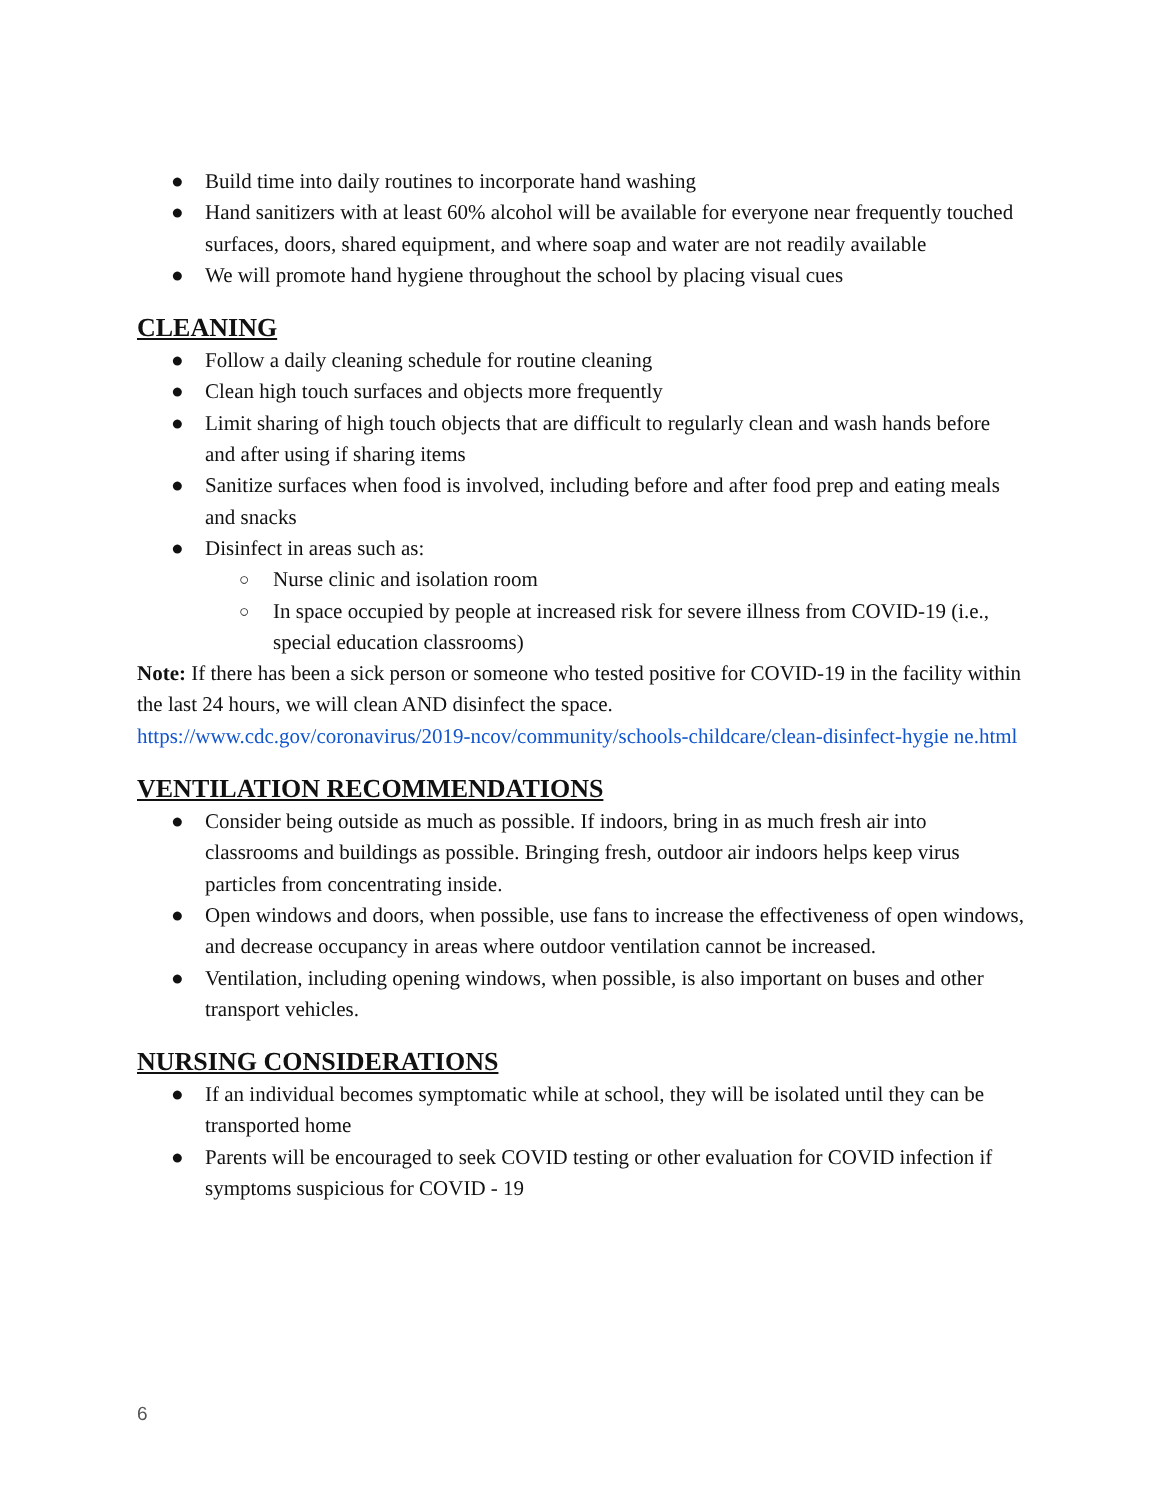● Build time into daily routines to incorporate hand washing
● Hand sanitizers with at least 60% alcohol will be available for everyone near frequently touched surfaces, doors, shared equipment, and where soap and water are not readily available
● We will promote hand hygiene throughout the school by placing visual cues
CLEANING
● Follow a daily cleaning schedule for routine cleaning
● Clean high touch surfaces and objects more frequently
● Limit sharing of high touch objects that are difficult to regularly clean and wash hands before and after using if sharing items
● Sanitize surfaces when food is involved, including before and after food prep and eating meals and snacks
● Disinfect in areas such as:
○ Nurse clinic and isolation room
○ In space occupied by people at increased risk for severe illness from COVID-19 (i.e., special education classrooms)
Note: If there has been a sick person or someone who tested positive for COVID-19 in the facility within the last 24 hours, we will clean AND disinfect the space.
https://www.cdc.gov/coronavirus/2019-ncov/community/schools-childcare/clean-disinfect-hygie ne.html
VENTILATION RECOMMENDATIONS
● Consider being outside as much as possible. If indoors, bring in as much fresh air into classrooms and buildings as possible. Bringing fresh, outdoor air indoors helps keep virus particles from concentrating inside.
● Open windows and doors, when possible, use fans to increase the effectiveness of open windows, and decrease occupancy in areas where outdoor ventilation cannot be increased.
● Ventilation, including opening windows, when possible, is also important on buses and other transport vehicles.
NURSING CONSIDERATIONS
● If an individual becomes symptomatic while at school, they will be isolated until they can be transported home
● Parents will be encouraged to seek COVID testing or other evaluation for COVID infection if symptoms suspicious for COVID - 19
6